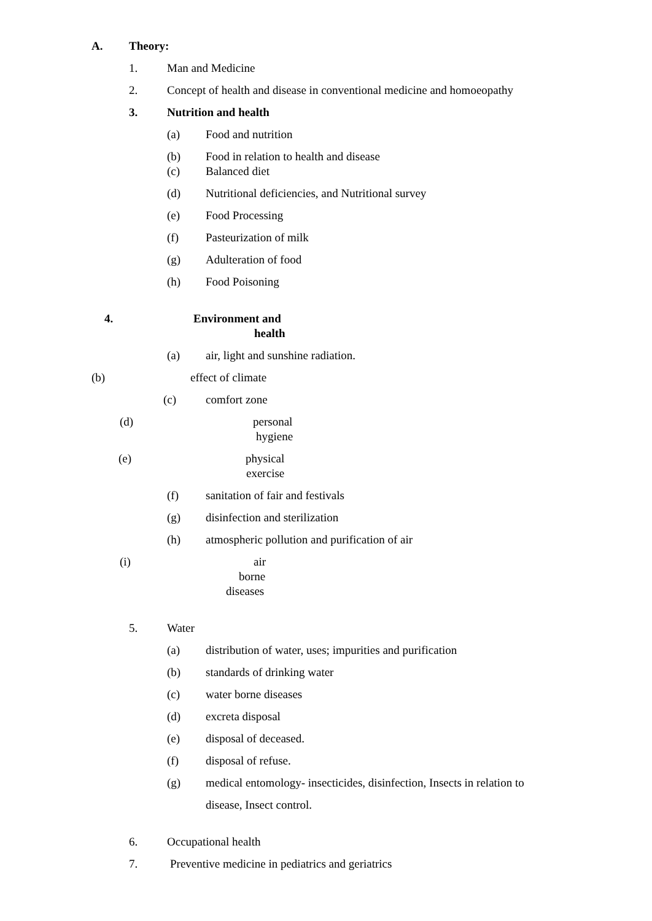A. Theory:
1. Man and Medicine
2. Concept of health and disease in conventional medicine and homoeopathy
3. Nutrition and health
(a) Food and nutrition
(b) Food in relation to health and disease
(c) Balanced diet
(d) Nutritional deficiencies, and Nutritional survey
(e) Food Processing
(f) Pasteurization of milk
(g) Adulteration of food
(h) Food Poisoning
4. Environment and
health
(a) air, light and sunshine radiation.
(b) effect of climate
(c) comfort zone
(d) personal
hygiene
(e) physical
exercise
(f) sanitation of fair and festivals
(g) disinfection and sterilization
(h) atmospheric pollution and purification of air
(i) air
borne
diseases
5. Water
(a) distribution of water, uses; impurities and purification
(b) standards of drinking water
(c) water borne diseases
(d) excreta disposal
(e) disposal of deceased.
(f) disposal of refuse.
(g) medical entomology- insecticides, disinfection, Insects in relation to
disease, Insect control.
6. Occupational health
7. Preventive medicine in pediatrics and geriatrics